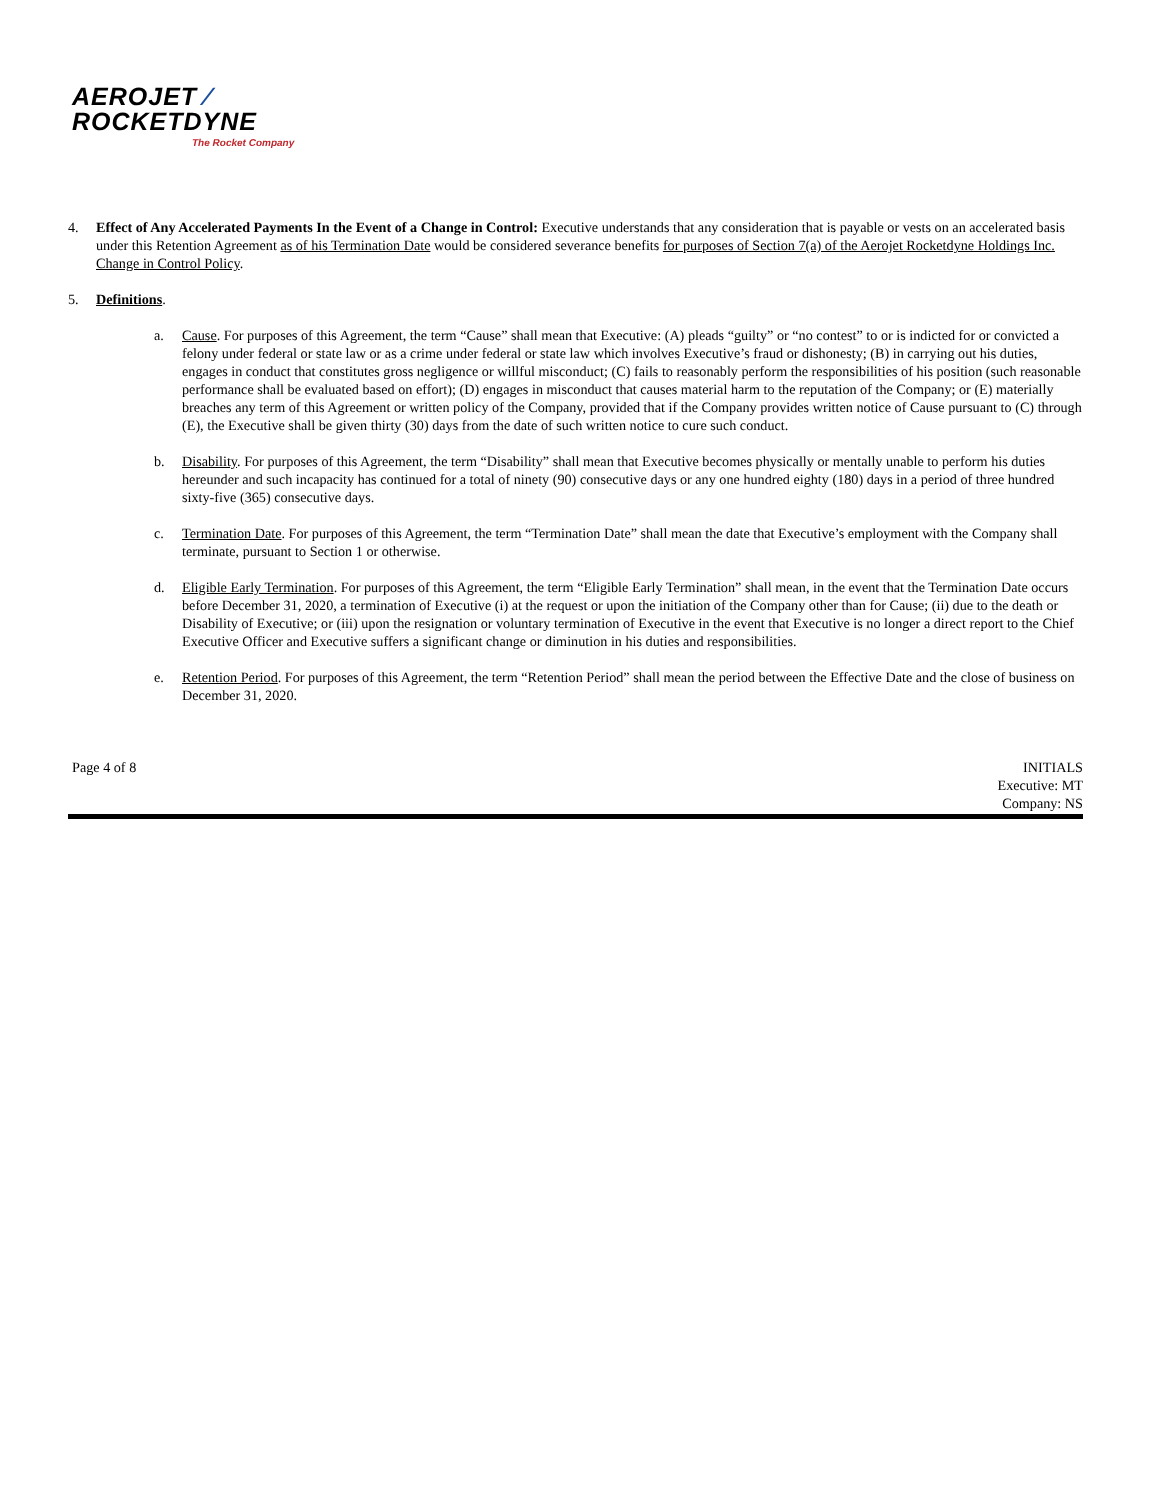AEROJET ⁄
ROCKETDYNE
The Rocket Company
4. Effect of Any Accelerated Payments In the Event of a Change in Control: Executive understands that any consideration that is payable or vests on an accelerated basis under this Retention Agreement as of his Termination Date would be considered severance benefits for purposes of Section 7(a) of the Aerojet Rocketdyne Holdings Inc. Change in Control Policy.
5. Definitions.
a. Cause. For purposes of this Agreement, the term “Cause” shall mean that Executive: (A) pleads “guilty” or “no contest” to or is indicted for or convicted a felony under federal or state law or as a crime under federal or state law which involves Executive’s fraud or dishonesty; (B) in carrying out his duties, engages in conduct that constitutes gross negligence or willful misconduct; (C) fails to reasonably perform the responsibilities of his position (such reasonable performance shall be evaluated based on effort); (D) engages in misconduct that causes material harm to the reputation of the Company; or (E) materially breaches any term of this Agreement or written policy of the Company, provided that if the Company provides written notice of Cause pursuant to (C) through (E), the Executive shall be given thirty (30) days from the date of such written notice to cure such conduct.
b. Disability. For purposes of this Agreement, the term “Disability” shall mean that Executive becomes physically or mentally unable to perform his duties hereunder and such incapacity has continued for a total of ninety (90) consecutive days or any one hundred eighty (180) days in a period of three hundred sixty-five (365) consecutive days.
c. Termination Date. For purposes of this Agreement, the term “Termination Date” shall mean the date that Executive’s employment with the Company shall terminate, pursuant to Section 1 or otherwise.
d. Eligible Early Termination. For purposes of this Agreement, the term “Eligible Early Termination” shall mean, in the event that the Termination Date occurs before December 31, 2020, a termination of Executive (i) at the request or upon the initiation of the Company other than for Cause; (ii) due to the death or Disability of Executive; or (iii) upon the resignation or voluntary termination of Executive in the event that Executive is no longer a direct report to the Chief Executive Officer and Executive suffers a significant change or diminution in his duties and responsibilities.
e. Retention Period. For purposes of this Agreement, the term “Retention Period” shall mean the period between the Effective Date and the close of business on December 31, 2020.
Page 4 of 8 INITIALS
Executive: MT
Company: NS